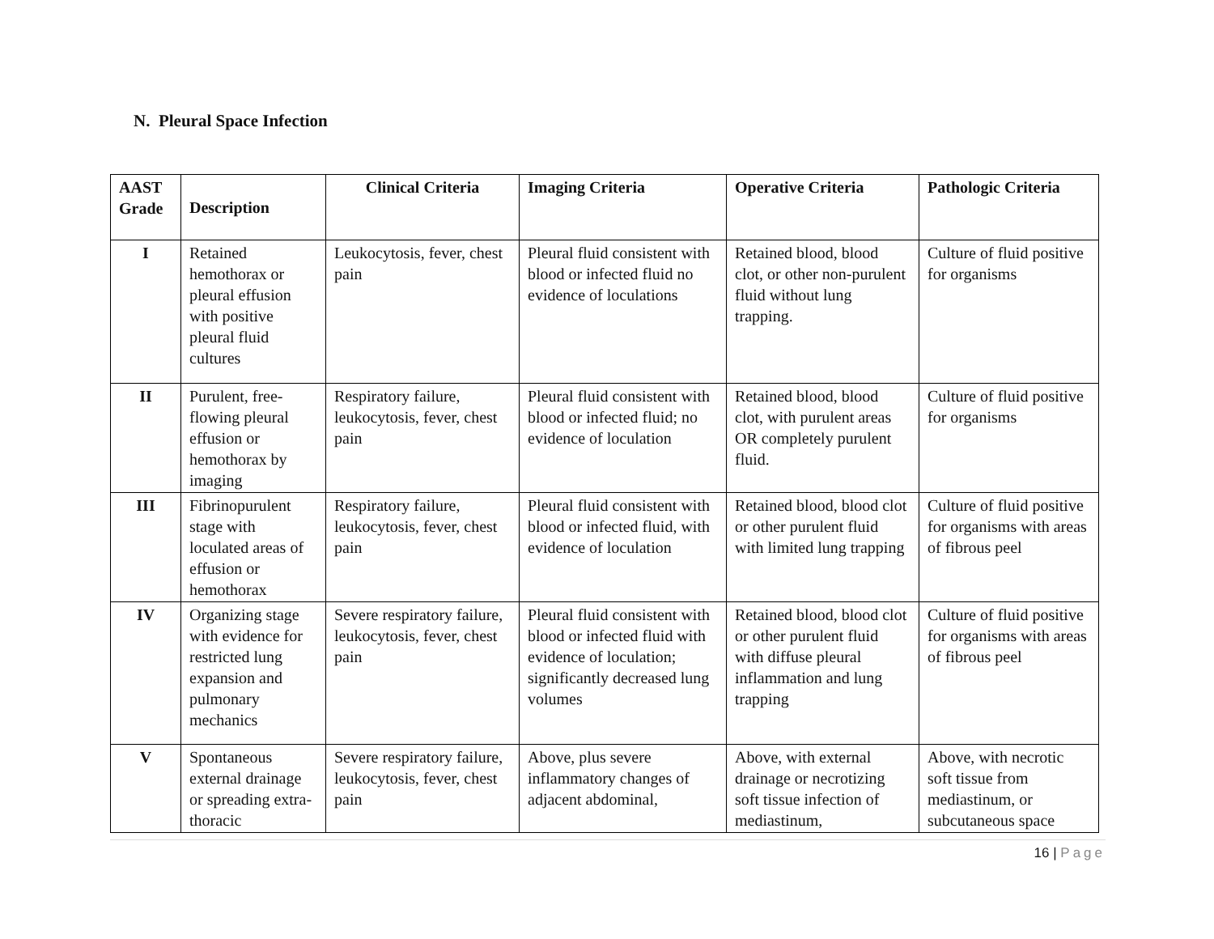N. Pleural Space Infection
| AAST Grade | Description | Clinical Criteria | Imaging Criteria | Operative Criteria | Pathologic Criteria |
| --- | --- | --- | --- | --- | --- |
| I | Retained hemothorax or pleural effusion with positive pleural fluid cultures | Leukocytosis, fever, chest pain | Pleural fluid consistent with blood or infected fluid no evidence of loculations | Retained blood, blood clot, or other non-purulent fluid without lung trapping. | Culture of fluid positive for organisms |
| II | Purulent, free-flowing pleural effusion or hemothorax by imaging | Respiratory failure, leukocytosis, fever, chest pain | Pleural fluid consistent with blood or infected fluid; no evidence of loculation | Retained blood, blood clot, with purulent areas OR completely purulent fluid. | Culture of fluid positive for organisms |
| III | Fibrinopurulent stage with loculated areas of effusion or hemothorax | Respiratory failure, leukocytosis, fever, chest pain | Pleural fluid consistent with blood or infected fluid, with evidence of loculation | Retained blood, blood clot or other purulent fluid with limited lung trapping | Culture of fluid positive for organisms with areas of fibrous peel |
| IV | Organizing stage with evidence for restricted lung expansion and pulmonary mechanics | Severe respiratory failure, leukocytosis, fever, chest pain | Pleural fluid consistent with blood or infected fluid with evidence of loculation; significantly decreased lung volumes | Retained blood, blood clot or other purulent fluid with diffuse pleural inflammation and lung trapping | Culture of fluid positive for organisms with areas of fibrous peel |
| V | Spontaneous external drainage or spreading extra-thoracic | Severe respiratory failure, leukocytosis, fever, chest pain | Above, plus severe inflammatory changes of adjacent abdominal, | Above, with external drainage or necrotizing soft tissue infection of mediastinum, | Above, with necrotic soft tissue from mediastinum, or subcutaneous space |
16 | Page